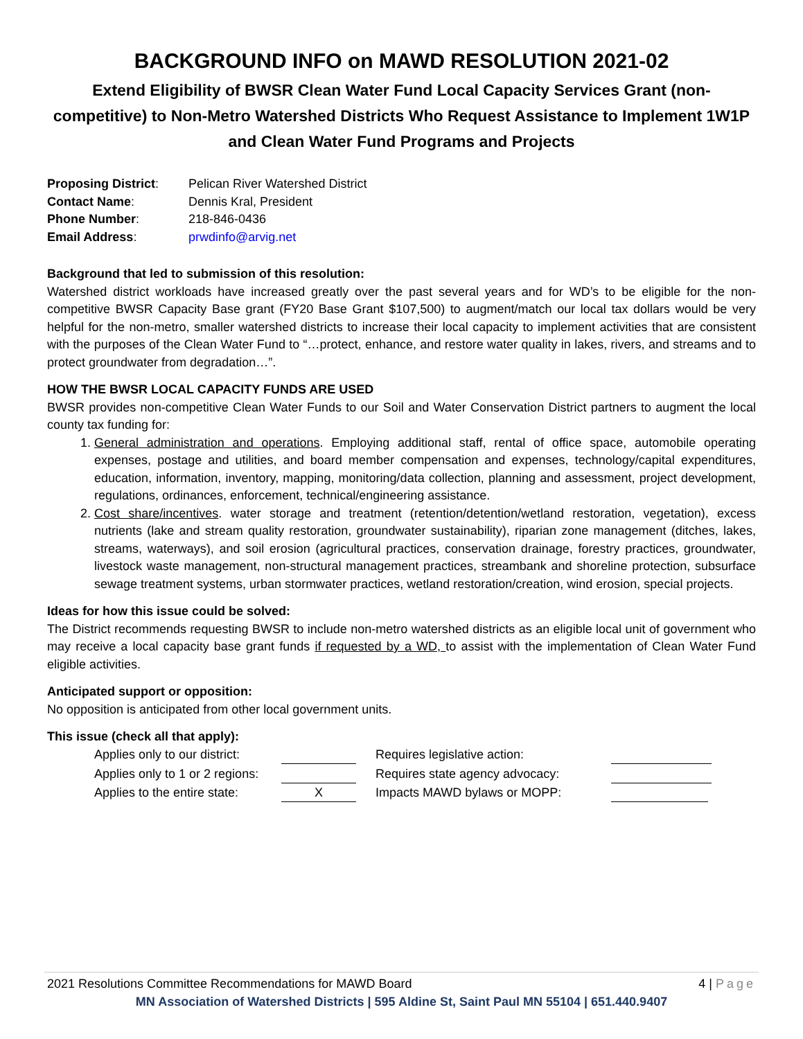BACKGROUND INFO on MAWD RESOLUTION 2021-02
Extend Eligibility of BWSR Clean Water Fund Local Capacity Services Grant (non-competitive) to Non-Metro Watershed Districts Who Request Assistance to Implement 1W1P and Clean Water Fund Programs and Projects
| Proposing District : | Pelican River Watershed District |
| Contact Name : | Dennis Kral, President |
| Phone Number : | 218-846-0436 |
| Email Address : | prwdinfo@arvig.net |
Background that led to submission of this resolution:
Watershed district workloads have increased greatly over the past several years and for WD’s to be eligible for the non-competitive BWSR Capacity Base grant (FY20 Base Grant $107,500) to augment/match our local tax dollars would be very helpful for the non-metro, smaller watershed districts to increase their local capacity to implement activities that are consistent with the purposes of the Clean Water Fund to “…protect, enhance, and restore water quality in lakes, rivers, and streams and to protect groundwater from degradation…”.
HOW THE BWSR LOCAL CAPACITY FUNDS ARE USED
BWSR provides non-competitive Clean Water Funds to our Soil and Water Conservation District partners to augment the local county tax funding for:
1. General administration and operations. Employing additional staff, rental of office space, automobile operating expenses, postage and utilities, and board member compensation and expenses, technology/capital expenditures, education, information, inventory, mapping, monitoring/data collection, planning and assessment, project development, regulations, ordinances, enforcement, technical/engineering assistance.
2. Cost share/incentives. water storage and treatment (retention/detention/wetland restoration, vegetation), excess nutrients (lake and stream quality restoration, groundwater sustainability), riparian zone management (ditches, lakes, streams, waterways), and soil erosion (agricultural practices, conservation drainage, forestry practices, groundwater, livestock waste management, non-structural management practices, streambank and shoreline protection, subsurface sewage treatment systems, urban stormwater practices, wetland restoration/creation, wind erosion, special projects.
Ideas for how this issue could be solved:
The District recommends requesting BWSR to include non-metro watershed districts as an eligible local unit of government who may receive a local capacity base grant funds if requested by a WD, to assist with the implementation of Clean Water Fund eligible activities.
Anticipated support or opposition:
No opposition is anticipated from other local government units.
This issue (check all that apply):
| Applies only to our district: | | Requires legislative action: | |
| Applies only to 1 or 2 regions: | | Requires state agency advocacy: | |
| Applies to the entire state: | X | Impacts MAWD bylaws or MOPP: | |
2021 Resolutions Committee Recommendations for MAWD Board 4 | Page
MN Association of Watershed Districts | 595 Aldine St, Saint Paul MN 55104 | 651.440.9407